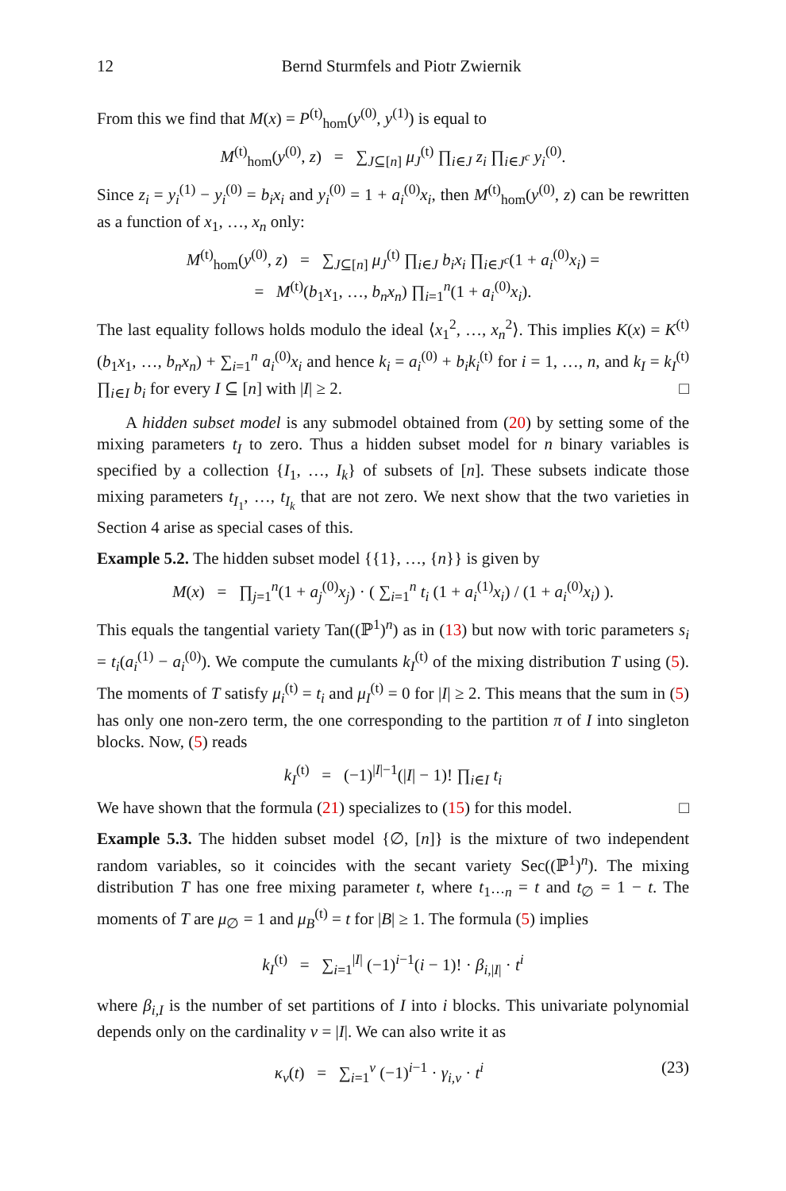12 Bernd Sturmfels and Piotr Zwiernik
From this we find that M(x) = P<sup>(t)</sup><sub>hom</sub>(y<sup>(0)</sup>, y<sup>(1)</sup>) is equal to
M<sup>(t)</sup><sub>hom</sub>(y<sup>(0)</sup>, z) = ∑<sub>J⊆[n]</sub> μ<sub>J</sub><sup>(t)</sup> ∏<sub>i∈J</sub> z<sub>i</sub> ∏<sub>i∈J<sup>c</sup></sub> y<sub>i</sub><sup>(0)</sup>.
Since z<sub>i</sub> = y<sub>i</sub><sup>(1)</sup> − y<sub>i</sub><sup>(0)</sup> = b<sub>i</sub>x<sub>i</sub> and y<sub>i</sub><sup>(0)</sup> = 1 + a<sub>i</sub><sup>(0)</sup>x<sub>i</sub>, then M<sup>(t)</sup><sub>hom</sub>(y<sup>(0)</sup>, z) can be rewritten as a function of x<sub>1</sub>, …, x<sub>n</sub> only:
M<sup>(t)</sup><sub>hom</sub>(y<sup>(0)</sup>, z) = ∑<sub>J⊆[n]</sub> μ<sub>J</sub><sup>(t)</sup> ∏<sub>i∈J</sub> b<sub>i</sub>x<sub>i</sub> ∏<sub>i∈J<sup>c</sup></sub>(1 + a<sub>i</sub><sup>(0)</sup>x<sub>i</sub>) =
= M<sup>(t)</sup>(b<sub>1</sub>x<sub>1</sub>, …, b<sub>n</sub>x<sub>n</sub>) ∏<sub>i=1</sub><sup>n</sup>(1 + a<sub>i</sub><sup>(0)</sup>x<sub>i</sub>).
The last equality follows holds modulo the ideal ⟨x<sub>1</sub><sup>2</sup>, …, x<sub>n</sub><sup>2</sup>⟩. This implies K(x) = K<sup>(t)</sup>(b<sub>1</sub>x<sub>1</sub>, …, b<sub>n</sub>x<sub>n</sub>) + ∑<sub>i=1</sub><sup>n</sup> a<sub>i</sub><sup>(0)</sup>x<sub>i</sub> and hence k<sub>i</sub> = a<sub>i</sub><sup>(0)</sup> + b<sub>i</sub>k<sub>i</sub><sup>(t)</sup> for i = 1, …, n, and k<sub>I</sub> = k<sub>I</sub><sup>(t)</sup> ∏<sub>i∈I</sub> b<sub>i</sub> for every I ⊆ [n] with |I| ≥ 2. □
A hidden subset model is any submodel obtained from (20) by setting some of the mixing parameters t<sub>I</sub> to zero. Thus a hidden subset model for n binary variables is specified by a collection {I<sub>1</sub>, …, I<sub>k</sub>} of subsets of [n]. These subsets indicate those mixing parameters t<sub>I<sub>1</sub></sub>, …, t<sub>I<sub>k</sub></sub> that are not zero. We next show that the two varieties in Section 4 arise as special cases of this.
Example 5.2. The hidden subset model {{1}, …, {n}} is given by
M(x) = ∏<sub>j=1</sub><sup>n</sup>(1 + a<sub>j</sub><sup>(0)</sup>x<sub>j</sub>) · ( ∑<sub>i=1</sub><sup>n</sup> t<sub>i</sub> (1 + a<sub>i</sub><sup>(1)</sup>x<sub>i</sub>) / (1 + a<sub>i</sub><sup>(0)</sup>x<sub>i</sub>) ).
This equals the tangential variety Tan((ℙ<sup>1</sup>)<sup>n</sup>) as in (13) but now with toric parameters s<sub>i</sub> = t<sub>i</sub>(a<sub>i</sub><sup>(1)</sup> − a<sub>i</sub><sup>(0)</sup>). We compute the cumulants k<sub>I</sub><sup>(t)</sup> of the mixing distribution T using (5). The moments of T satisfy μ<sub>i</sub><sup>(t)</sup> = t<sub>i</sub> and μ<sub>I</sub><sup>(t)</sup> = 0 for |I| ≥ 2. This means that the sum in (5) has only one non-zero term, the one corresponding to the partition π of I into singleton blocks. Now, (5) reads
k<sub>I</sub><sup>(t)</sup> = (−1)<sup>|I|−1</sup>(|I| − 1)! ∏<sub>i∈I</sub> t<sub>i</sub>
We have shown that the formula (21) specializes to (15) for this model. □
Example 5.3. The hidden subset model {∅, [n]} is the mixture of two independent random variables, so it coincides with the secant variety Sec((ℙ<sup>1</sup>)<sup>n</sup>). The mixing distribution T has one free mixing parameter t, where t<sub>1⋯n</sub> = t and t<sub>∅</sub> = 1 − t. The moments of T are μ<sub>∅</sub> = 1 and μ<sub>B</sub><sup>(t)</sup> = t for |B| ≥ 1. The formula (5) implies
k<sub>I</sub><sup>(t)</sup> = ∑<sub>i=1</sub><sup>|I|</sup> (−1)<sup>i−1</sup>(i − 1)! · β<sub>i,|I|</sub> · t<sup>i</sup>
where β<sub>i,I</sub> is the number of set partitions of I into i blocks. This univariate polynomial depends only on the cardinality ν = |I|. We can also write it as
(23) κ<sub>ν</sub>(t) = ∑<sub>i=1</sub><sup>ν</sup> (−1)<sup>i−1</sup> · γ<sub>i,ν</sub> · t<sup>i</sup>